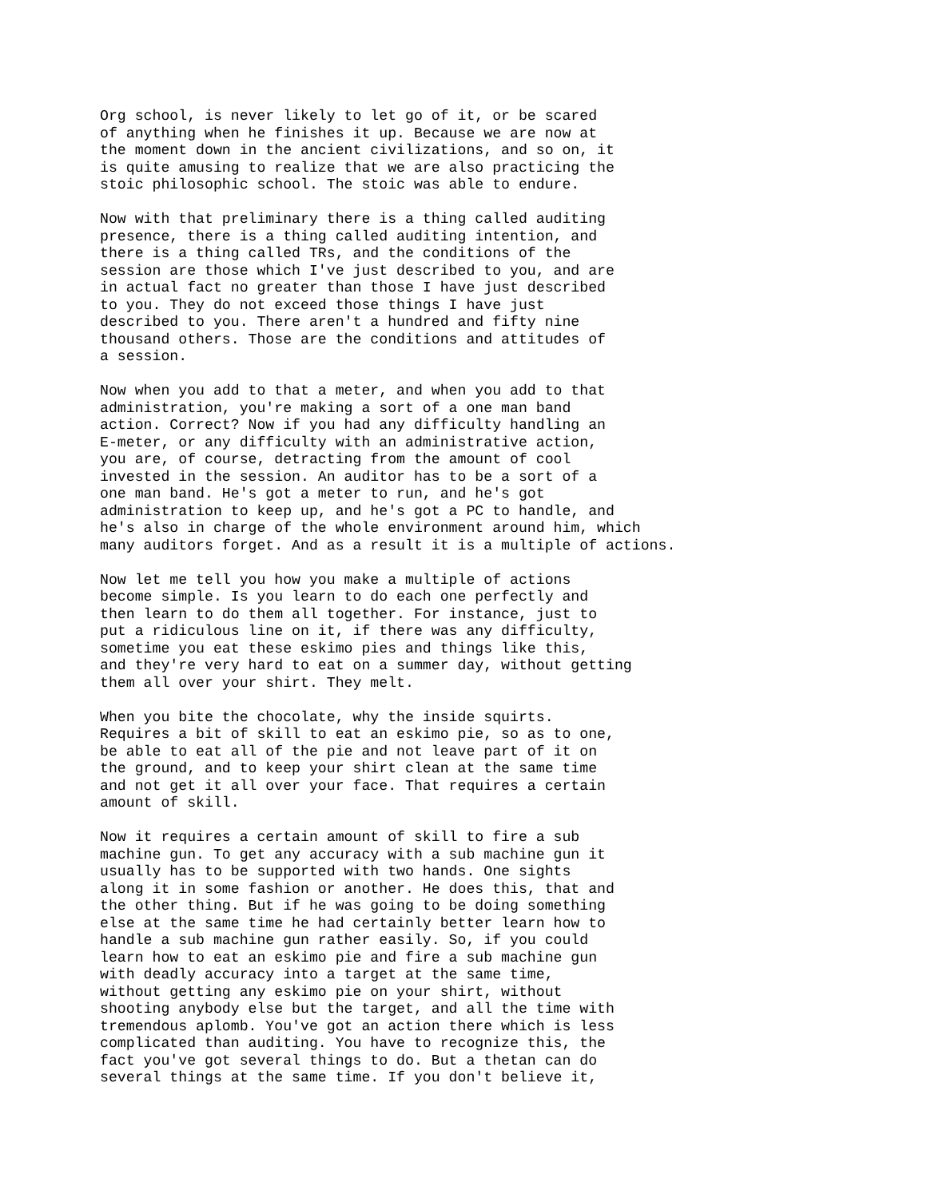Org school, is never likely to let go of it, or be scared of anything when he finishes it up. Because we are now at the moment down in the ancient civilizations, and so on, it is quite amusing to realize that we are also practicing the stoic philosophic school. The stoic was able to endure.
Now with that preliminary there is a thing called auditing presence, there is a thing called auditing intention, and there is a thing called TRs, and the conditions of the session are those which I've just described to you, and are in actual fact no greater than those I have just described to you. They do not exceed those things I have just described to you. There aren't a hundred and fifty nine thousand others. Those are the conditions and attitudes of a session.
Now when you add to that a meter, and when you add to that administration, you're making a sort of a one man band action. Correct? Now if you had any difficulty handling an E-meter, or any difficulty with an administrative action, you are, of course, detracting from the amount of cool invested in the session. An auditor has to be a sort of a one man band. He's got a meter to run, and he's got administration to keep up, and he's got a PC to handle, and he's also in charge of the whole environment around him, which many auditors forget. And as a result it is a multiple of actions.
Now let me tell you how you make a multiple of actions become simple. Is you learn to do each one perfectly and then learn to do them all together. For instance, just to put a ridiculous line on it, if there was any difficulty, sometime you eat these eskimo pies and things like this, and they're very hard to eat on a summer day, without getting them all over your shirt. They melt.
When you bite the chocolate, why the inside squirts. Requires a bit of skill to eat an eskimo pie, so as to one, be able to eat all of the pie and not leave part of it on the ground, and to keep your shirt clean at the same time and not get it all over your face. That requires a certain amount of skill.
Now it requires a certain amount of skill to fire a sub machine gun. To get any accuracy with a sub machine gun it usually has to be supported with two hands. One sights along it in some fashion or another. He does this, that and the other thing. But if he was going to be doing something else at the same time he had certainly better learn how to handle a sub machine gun rather easily. So, if you could learn how to eat an eskimo pie and fire a sub machine gun with deadly accuracy into a target at the same time, without getting any eskimo pie on your shirt, without shooting anybody else but the target, and all the time with tremendous aplomb. You've got an action there which is less complicated than auditing. You have to recognize this, the fact you've got several things to do. But a thetan can do several things at the same time. If you don't believe it,